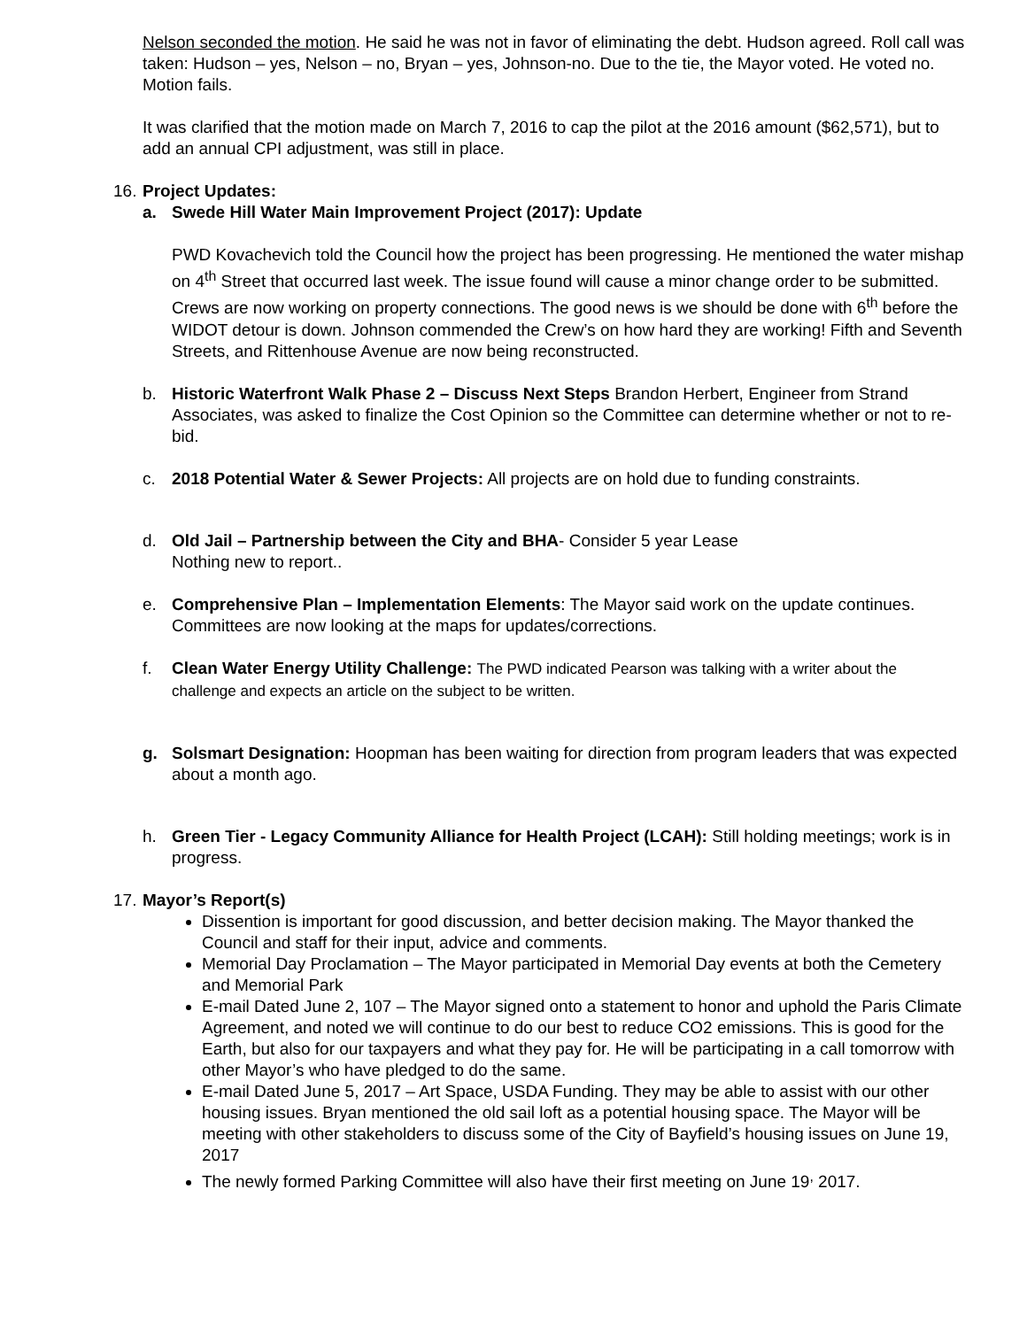Nelson seconded the motion. He said he was not in favor of eliminating the debt. Hudson agreed. Roll call was taken: Hudson – yes, Nelson – no, Bryan – yes, Johnson-no. Due to the tie, the Mayor voted. He voted no. Motion fails.
It was clarified that the motion made on March 7, 2016 to cap the pilot at the 2016 amount ($62,571), but to add an annual CPI adjustment, was still in place.
16. Project Updates:
a. Swede Hill Water Main Improvement Project (2017): Update
PWD Kovachevich told the Council how the project has been progressing. He mentioned the water mishap on 4<sup>th</sup> Street that occurred last week. The issue found will cause a minor change order to be submitted. Crews are now working on property connections. The good news is we should be done with 6<sup>th</sup> before the WIDOT detour is down. Johnson commended the Crew’s on how hard they are working! Fifth and Seventh Streets, and Rittenhouse Avenue are now being reconstructed.
b. Historic Waterfront Walk Phase 2 – Discuss Next Steps Brandon Herbert, Engineer from Strand Associates, was asked to finalize the Cost Opinion so the Committee can determine whether or not to re-bid.
c. 2018 Potential Water & Sewer Projects: All projects are on hold due to funding constraints.
d. Old Jail – Partnership between the City and BHA- Consider 5 year Lease
Nothing new to report..
e. Comprehensive Plan – Implementation Elements: The Mayor said work on the update continues. Committees are now looking at the maps for updates/corrections.
f. Clean Water Energy Utility Challenge: The PWD indicated Pearson was talking with a writer about the challenge and expects an article on the subject to be written.
g. Solsmart Designation: Hoopman has been waiting for direction from program leaders that was expected about a month ago.
h. Green Tier - Legacy Community Alliance for Health Project (LCAH): Still holding meetings; work is in progress.
17. Mayor’s Report(s)
Dissention is important for good discussion, and better decision making. The Mayor thanked the Council and staff for their input, advice and comments.
Memorial Day Proclamation – The Mayor participated in Memorial Day events at both the Cemetery and Memorial Park
E-mail Dated June 2, 107 – The Mayor signed onto a statement to honor and uphold the Paris Climate Agreement, and noted we will continue to do our best to reduce CO2 emissions. This is good for the Earth, but also for our taxpayers and what they pay for. He will be participating in a call tomorrow with other Mayor’s who have pledged to do the same.
E-mail Dated June 5, 2017 – Art Space, USDA Funding. They may be able to assist with our other housing issues. Bryan mentioned the old sail loft as a potential housing space. The Mayor will be meeting with other stakeholders to discuss some of the City of Bayfield’s housing issues on June 19, 2017
The newly formed Parking Committee will also have their first meeting on June 19<sup>,</sup> 2017.